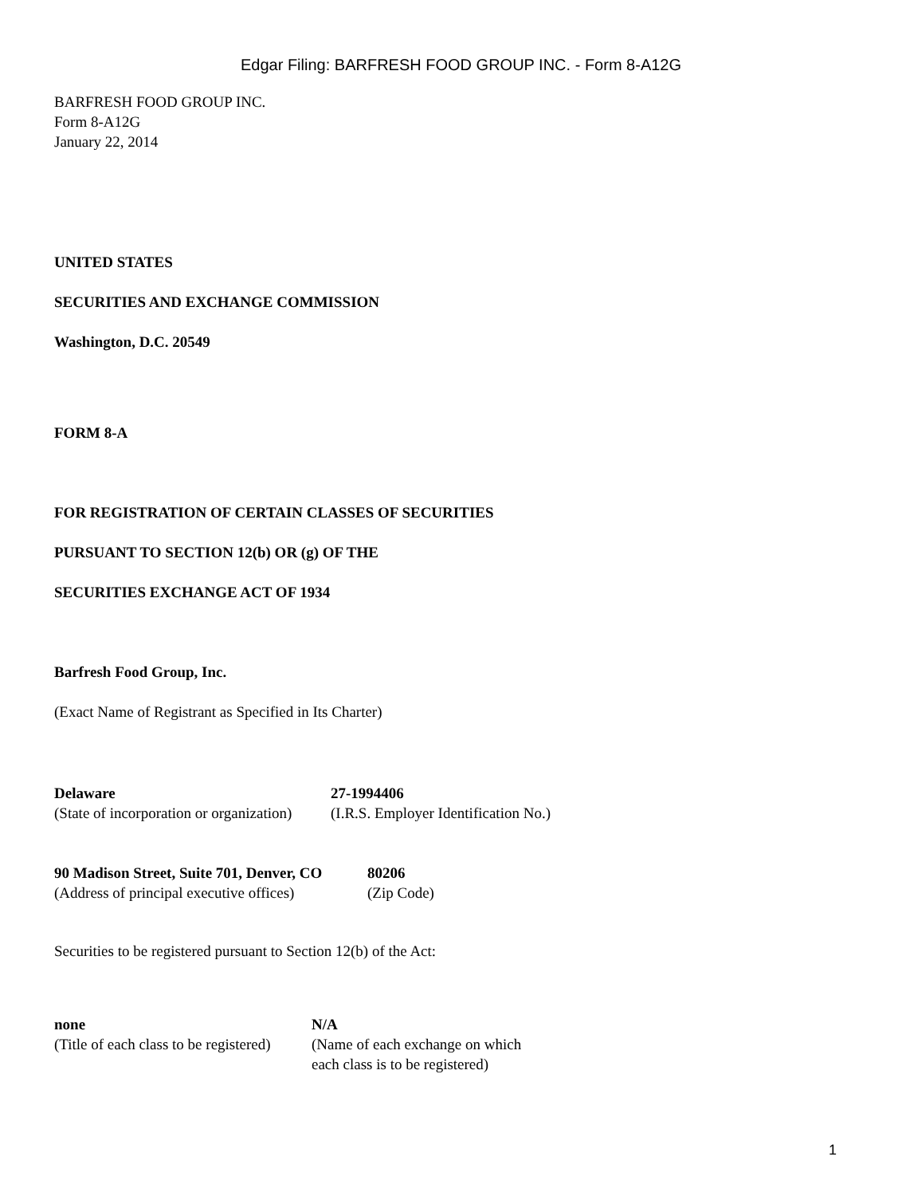Edgar Filing: BARFRESH FOOD GROUP INC. - Form 8-A12G
BARFRESH FOOD GROUP INC.
Form 8-A12G
January 22, 2014
UNITED STATES
SECURITIES AND EXCHANGE COMMISSION
Washington, D.C. 20549
FORM 8-A
FOR REGISTRATION OF CERTAIN CLASSES OF SECURITIES
PURSUANT TO SECTION 12(b) OR (g) OF THE
SECURITIES EXCHANGE ACT OF 1934
Barfresh Food Group, Inc.
(Exact Name of Registrant as Specified in Its Charter)
| Delaware | 27-1994406 |
| (State of incorporation or organization) | (I.R.S. Employer Identification No.) |
| 90 Madison Street, Suite 701, Denver, CO | 80206 |
| (Address of principal executive offices) | (Zip Code) |
Securities to be registered pursuant to Section 12(b) of the Act:
| none | N/A |
| (Title of each class to be registered) | (Name of each exchange on which each class is to be registered) |
1